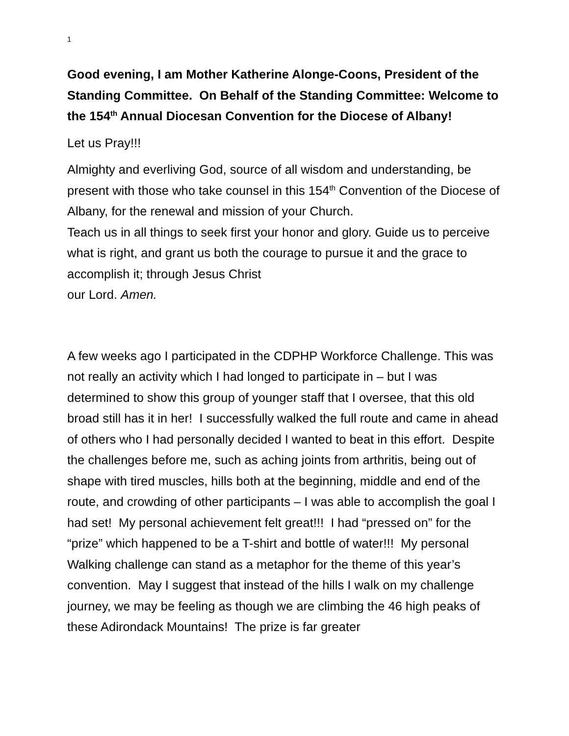1
Good evening, I am Mother Katherine Alonge-Coons, President of the Standing Committee. On Behalf of the Standing Committee: Welcome to the 154<sup>th</sup> Annual Diocesan Convention for the Diocese of Albany!
Let us Pray!!!
Almighty and everliving God, source of all wisdom and understanding, be present with those who take counsel in this 154<sup>th</sup> Convention of the Diocese of Albany, for the renewal and mission of your Church.
Teach us in all things to seek first your honor and glory. Guide us to perceive what is right, and grant us both the courage to pursue it and the grace to accomplish it; through Jesus Christ
our Lord. Amen.
A few weeks ago I participated in the CDPHP Workforce Challenge. This was not really an activity which I had longed to participate in – but I was determined to show this group of younger staff that I oversee, that this old broad still has it in her! I successfully walked the full route and came in ahead of others who I had personally decided I wanted to beat in this effort. Despite the challenges before me, such as aching joints from arthritis, being out of shape with tired muscles, hills both at the beginning, middle and end of the route, and crowding of other participants – I was able to accomplish the goal I had set! My personal achievement felt great!!! I had “pressed on” for the “prize” which happened to be a T-shirt and bottle of water!!! My personal Walking challenge can stand as a metaphor for the theme of this year’s convention. May I suggest that instead of the hills I walk on my challenge journey, we may be feeling as though we are climbing the 46 high peaks of these Adirondack Mountains! The prize is far greater